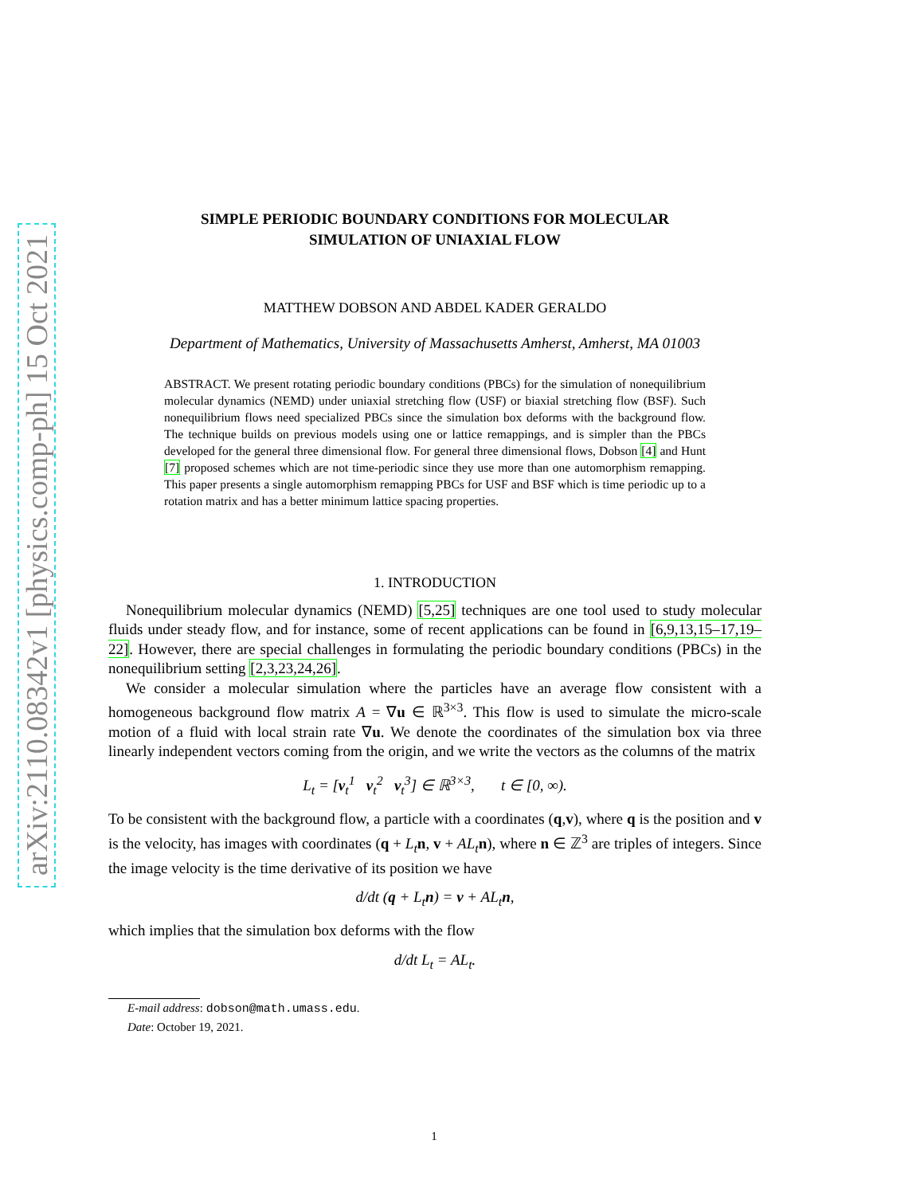arXiv:2110.08342v1 [physics.comp-ph] 15 Oct 2021
SIMPLE PERIODIC BOUNDARY CONDITIONS FOR MOLECULAR
SIMULATION OF UNIAXIAL FLOW
MATTHEW DOBSON AND ABDEL KADER GERALDO
Department of Mathematics, University of Massachusetts Amherst, Amherst, MA 01003
ABSTRACT. We present rotating periodic boundary conditions (PBCs) for the simulation of nonequilibrium molecular dynamics (NEMD) under uniaxial stretching flow (USF) or biaxial stretching flow (BSF). Such nonequilibrium flows need specialized PBCs since the simulation box deforms with the background flow. The technique builds on previous models using one or lattice remappings, and is simpler than the PBCs developed for the general three dimensional flow. For general three dimensional flows, Dobson [4] and Hunt [7] proposed schemes which are not time-periodic since they use more than one automorphism remapping. This paper presents a single automorphism remapping PBCs for USF and BSF which is time periodic up to a rotation matrix and has a better minimum lattice spacing properties.
1. INTRODUCTION
Nonequilibrium molecular dynamics (NEMD) [5,25] techniques are one tool used to study molecular fluids under steady flow, and for instance, some of recent applications can be found in [6,9,13,15–17,19–22]. However, there are special challenges in formulating the periodic boundary conditions (PBCs) in the nonequilibrium setting [2,3,23,24,26].
We consider a molecular simulation where the particles have an average flow consistent with a homogeneous background flow matrix A = ∇u ∈ ℝ<sup>3×3</sup>. This flow is used to simulate the micro-scale motion of a fluid with local strain rate ∇u. We denote the coordinates of the simulation box via three linearly independent vectors coming from the origin, and we write the vectors as the columns of the matrix
L<sub>t</sub> = [v<sub>t</sub><sup>1</sup> v<sub>t</sub><sup>2</sup> v<sub>t</sub><sup>3</sup>] ∈ ℝ<sup>3×3</sup>, t ∈ [0, ∞).
To be consistent with the background flow, a particle with a coordinates (q,v), where q is the position and v is the velocity, has images with coordinates (q + L<sub>t</sub> n, v + AL<sub>t</sub> n), where n ∈ ℤ<sup>3</sup> are triples of integers. Since the image velocity is the time derivative of its position we have
d/dt (q + L<sub>t</sub>n) = v + AL<sub>t</sub>n,
which implies that the simulation box deforms with the flow
d/dt L<sub>t</sub> = AL<sub>t</sub>.
E-mail address: dobson@math.umass.edu.
Date: October 19, 2021.
1